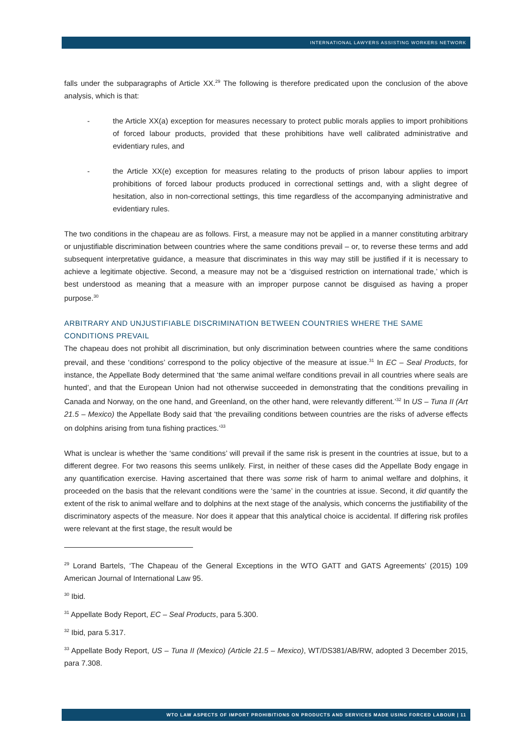INTERNATIONAL LAWYERS ASSISTING WORKERS NETWORK
falls under the subparagraphs of Article XX.<sup>29</sup> The following is therefore predicated upon the conclusion of the above analysis, which is that:
- the Article XX(a) exception for measures necessary to protect public morals applies to import prohibitions of forced labour products, provided that these prohibitions have well calibrated administrative and evidentiary rules, and
- the Article XX(e) exception for measures relating to the products of prison labour applies to import prohibitions of forced labour products produced in correctional settings and, with a slight degree of hesitation, also in non-correctional settings, this time regardless of the accompanying administrative and evidentiary rules.
The two conditions in the chapeau are as follows. First, a measure may not be applied in a manner constituting arbitrary or unjustifiable discrimination between countries where the same conditions prevail – or, to reverse these terms and add subsequent interpretative guidance, a measure that discriminates in this way may still be justified if it is necessary to achieve a legitimate objective. Second, a measure may not be a ‘disguised restriction on international trade,’ which is best understood as meaning that a measure with an improper purpose cannot be disguised as having a proper purpose.<sup>30</sup>
ARBITRARY AND UNJUSTIFIABLE DISCRIMINATION BETWEEN COUNTRIES WHERE THE SAME CONDITIONS PREVAIL
The chapeau does not prohibit all discrimination, but only discrimination between countries where the same conditions prevail, and these ‘conditions’ correspond to the policy objective of the measure at issue.<sup>31</sup> In EC – Seal Products, for instance, the Appellate Body determined that ‘the same animal welfare conditions prevail in all countries where seals are hunted’, and that the European Union had not otherwise succeeded in demonstrating that the conditions prevailing in Canada and Norway, on the one hand, and Greenland, on the other hand, were relevantly different.’<sup>32</sup> In US – Tuna II (Art 21.5 – Mexico) the Appellate Body said that ‘the prevailing conditions between countries are the risks of adverse effects on dolphins arising from tuna fishing practices.’<sup>33</sup>
What is unclear is whether the ‘same conditions’ will prevail if the same risk is present in the countries at issue, but to a different degree. For two reasons this seems unlikely. First, in neither of these cases did the Appellate Body engage in any quantification exercise. Having ascertained that there was some risk of harm to animal welfare and dolphins, it proceeded on the basis that the relevant conditions were the ‘same’ in the countries at issue. Second, it did quantify the extent of the risk to animal welfare and to dolphins at the next stage of the analysis, which concerns the justifiability of the discriminatory aspects of the measure. Nor does it appear that this analytical choice is accidental. If differing risk profiles were relevant at the first stage, the result would be
<sup>29</sup> Lorand Bartels, ‘The Chapeau of the General Exceptions in the WTO GATT and GATS Agreements’ (2015) 109 American Journal of International Law 95.
<sup>30</sup> Ibid.
<sup>31</sup> Appellate Body Report, EC – Seal Products, para 5.300.
<sup>32</sup> Ibid, para 5.317.
<sup>33</sup> Appellate Body Report, US – Tuna II (Mexico) (Article 21.5 – Mexico), WT/DS381/AB/RW, adopted 3 December 2015, para 7.308.
WTO LAW ASPECTS OF IMPORT PROHIBITIONS ON PRODUCTS AND SERVICES MADE USING FORCED LABOUR | 11